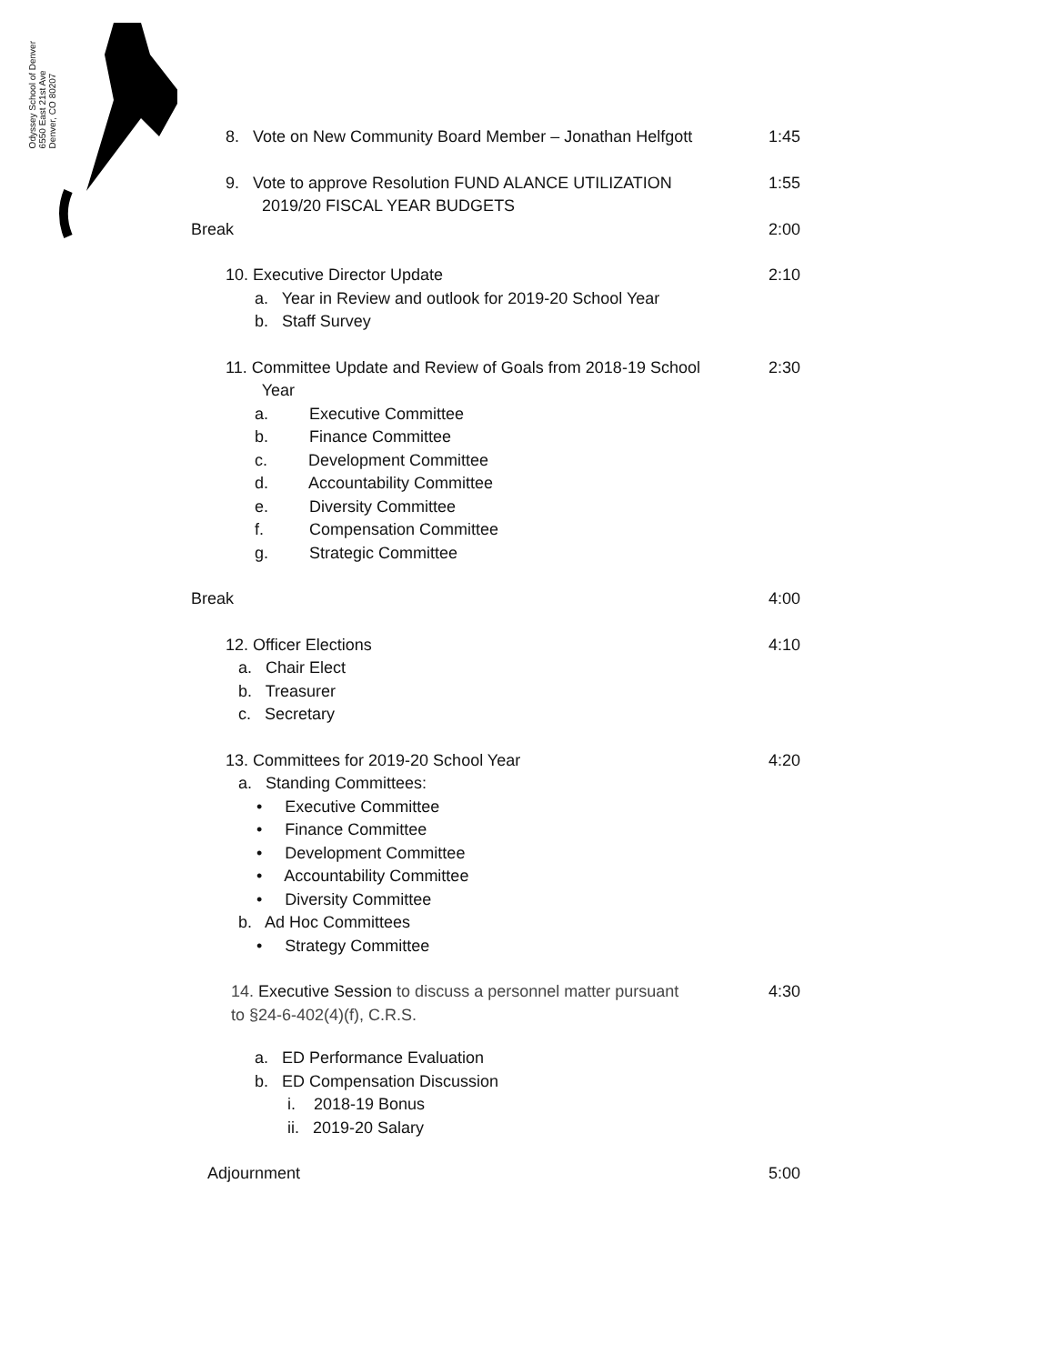Odyssey School of Denver
6550 East 21st Ave
Denver, CO 80207
8. Vote on New Community Board Member – Jonathan Helfgott 1:45
9. Vote to approve Resolution FUND ALANCE UTILIZATION
2019/20 FISCAL YEAR BUDGETS 1:55
Break 2:00
10. Executive Director Update 2:10
a. Year in Review and outlook for 2019-20 School Year
b. Staff Survey
11. Committee Update and Review of Goals from 2018-19 School
Year 2:30
a. Executive Committee
b. Finance Committee
c. Development Committee
d. Accountability Committee
e. Diversity Committee
f. Compensation Committee
g. Strategic Committee
Break 4:00
12. Officer Elections 4:10
a. Chair Elect
b. Treasurer
c. Secretary
13. Committees for 2019-20 School Year 4:20
a. Standing Committees:
• Executive Committee
• Finance Committee
• Development Committee
• Accountability Committee
• Diversity Committee
b. Ad Hoc Committees
• Strategy Committee
14. Executive Session to discuss a personnel matter pursuant
to §24-6-402(4)(f), C.R.S. 4:30
a. ED Performance Evaluation
b. ED Compensation Discussion
i. 2018-19 Bonus
ii. 2019-20 Salary
Adjournment 5:00